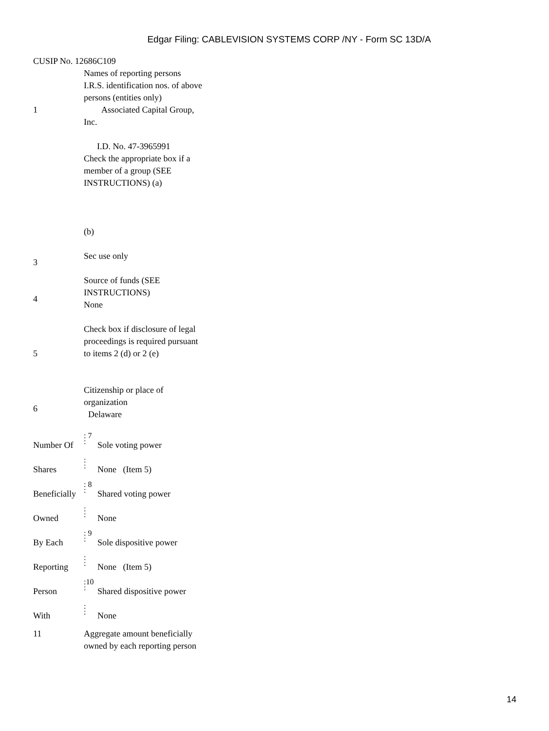Edgar Filing: CABLEVISION SYSTEMS CORP /NY - Form SC 13D/A
CUSIP No. 12686C109
| 1 | Names of reporting persons I.R.S. identification nos. of above persons (entities only) Associated Capital Group, Inc. I.D. No. 47-3965991 |
| | Check the appropriate box if a member of a group (SEE INSTRUCTIONS) (a) (b) |
| 3 | Sec use only |
| 4 | Source of funds (SEE INSTRUCTIONS) None |
| 5 | Check box if disclosure of legal proceedings is required pursuant to items 2 (d) or 2 (e) |
| 6 | Citizenship or place of organization Delaware |
| Number Of | : 7 : | Sole voting power |
| Shares | : : | None (Item 5) |
| Beneficially | : 8 : | Shared voting power |
| Owned | : : | None |
| By Each | : 9 : | Sole dispositive power |
| Reporting | : : | None (Item 5) |
| Person | :10 : | Shared dispositive power |
| With | : : | None |
| 11 | Aggregate amount beneficially owned by each reporting person |
14